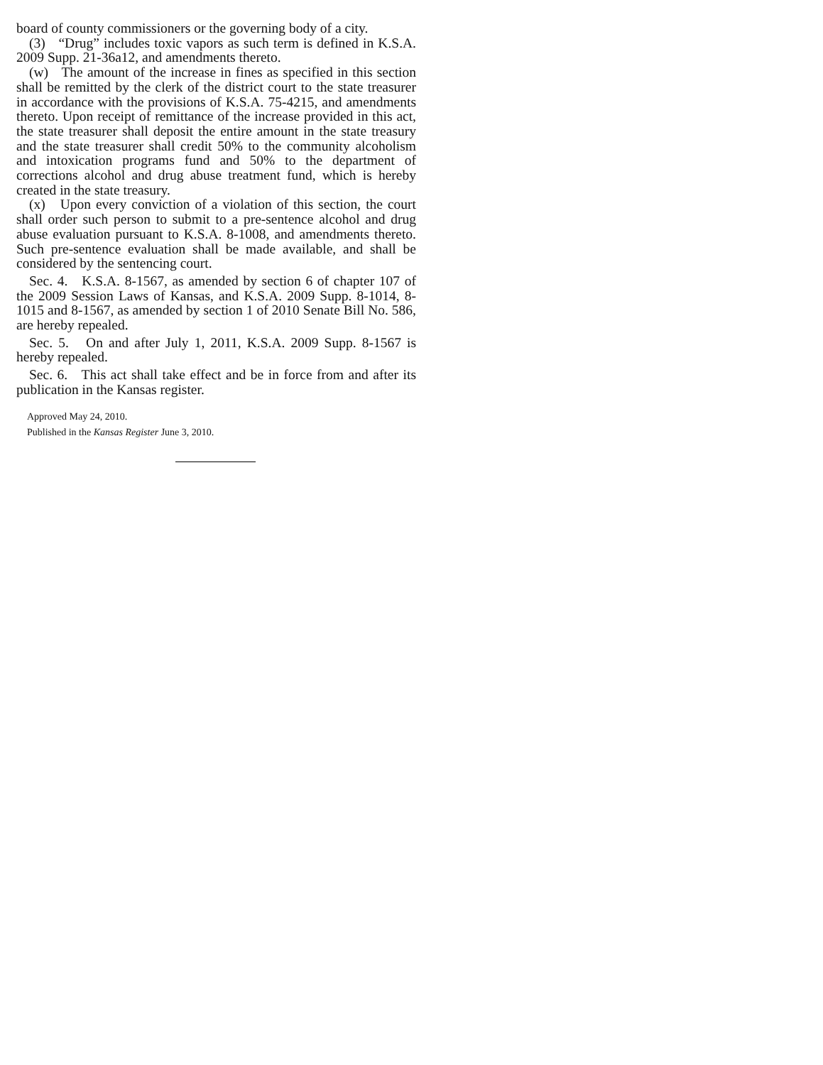board of county commissioners or the governing body of a city.
(3) “Drug” includes toxic vapors as such term is defined in K.S.A. 2009 Supp. 21-36a12, and amendments thereto.
(w) The amount of the increase in fines as specified in this section shall be remitted by the clerk of the district court to the state treasurer in accordance with the provisions of K.S.A. 75-4215, and amendments thereto. Upon receipt of remittance of the increase provided in this act, the state treasurer shall deposit the entire amount in the state treasury and the state treasurer shall credit 50% to the community alcoholism and intoxication programs fund and 50% to the department of corrections alcohol and drug abuse treatment fund, which is hereby created in the state treasury.
(x) Upon every conviction of a violation of this section, the court shall order such person to submit to a pre-sentence alcohol and drug abuse evaluation pursuant to K.S.A. 8-1008, and amendments thereto. Such pre-sentence evaluation shall be made available, and shall be considered by the sentencing court.
Sec. 4. K.S.A. 8-1567, as amended by section 6 of chapter 107 of the 2009 Session Laws of Kansas, and K.S.A. 2009 Supp. 8-1014, 8-1015 and 8-1567, as amended by section 1 of 2010 Senate Bill No. 586, are hereby repealed.
Sec. 5. On and after July 1, 2011, K.S.A. 2009 Supp. 8-1567 is hereby repealed.
Sec. 6. This act shall take effect and be in force from and after its publication in the Kansas register.
Approved May 24, 2010.
Published in the Kansas Register June 3, 2010.